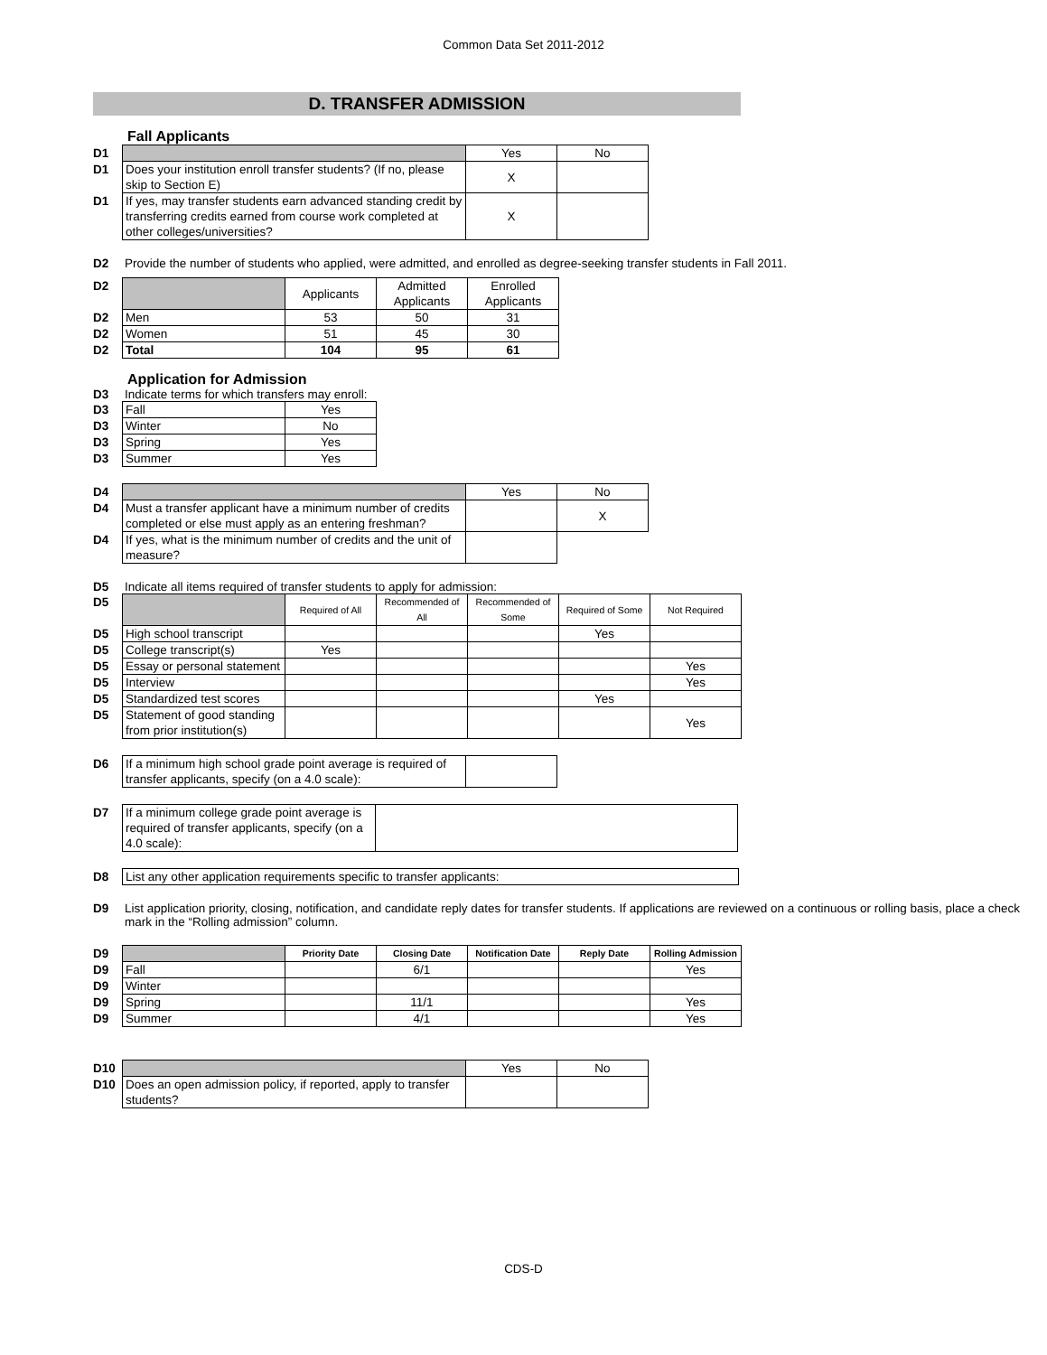Common Data Set 2011-2012
D. TRANSFER ADMISSION
Fall Applicants
| D1 | | Yes | No |
| D1 | Does your institution enroll transfer students? (If no, please skip to Section E) | X | |
| D1 | If yes, may transfer students earn advanced standing credit by transferring credits earned from course work completed at other colleges/universities? | X | |
D2 Provide the number of students who applied, were admitted, and enrolled as degree-seeking transfer students in Fall 2011.
| D2 | | Applicants | Admitted Applicants | Enrolled Applicants |
| D2 | Men | 53 | 50 | 31 |
| D2 | Women | 51 | 45 | 30 |
| D2 | Total | 104 | 95 | 61 |
Application for Admission
D3 Indicate terms for which transfers may enroll:
| D3 | Fall | Yes |
| D3 | Winter | No |
| D3 | Spring | Yes |
| D3 | Summer | Yes |
| D4 | | Yes | No |
| D4 | Must a transfer applicant have a minimum number of credits completed or else must apply as an entering freshman? | | X |
| D4 | If yes, what is the minimum number of credits and the unit of measure? | | |
D5 Indicate all items required of transfer students to apply for admission:
| D5 | | Required of All | Recommended of All | Recommended of Some | Required of Some | Not Required |
| D5 | High school transcript | | | | Yes | |
| D5 | College transcript(s) | Yes | | | | |
| D5 | Essay or personal statement | | | | | Yes |
| D5 | Interview | | | | | Yes |
| D5 | Standardized test scores | | | | Yes | |
| D5 | Statement of good standing from prior institution(s) | | | | | Yes |
| D6 | If a minimum high school grade point average is required of transfer applicants, specify (on a 4.0 scale): | |
| D7 | If a minimum college grade point average is required of transfer applicants, specify (on a 4.0 scale): | |
| D8 | List any other application requirements specific to transfer applicants: |
D9 List application priority, closing, notification, and candidate reply dates for transfer students. If applications are reviewed on a continuous or rolling basis, place a check mark in the “Rolling admission” column.
| D9 | | Priority Date | Closing Date | Notification Date | Reply Date | Rolling Admission |
| D9 | Fall | | 6/1 | | | Yes |
| D9 | Winter | | | | | |
| D9 | Spring | | 11/1 | | | Yes |
| D9 | Summer | | 4/1 | | | Yes |
| D10 | | Yes | No |
| D10 | Does an open admission policy, if reported, apply to transfer students? | | |
CDS-D